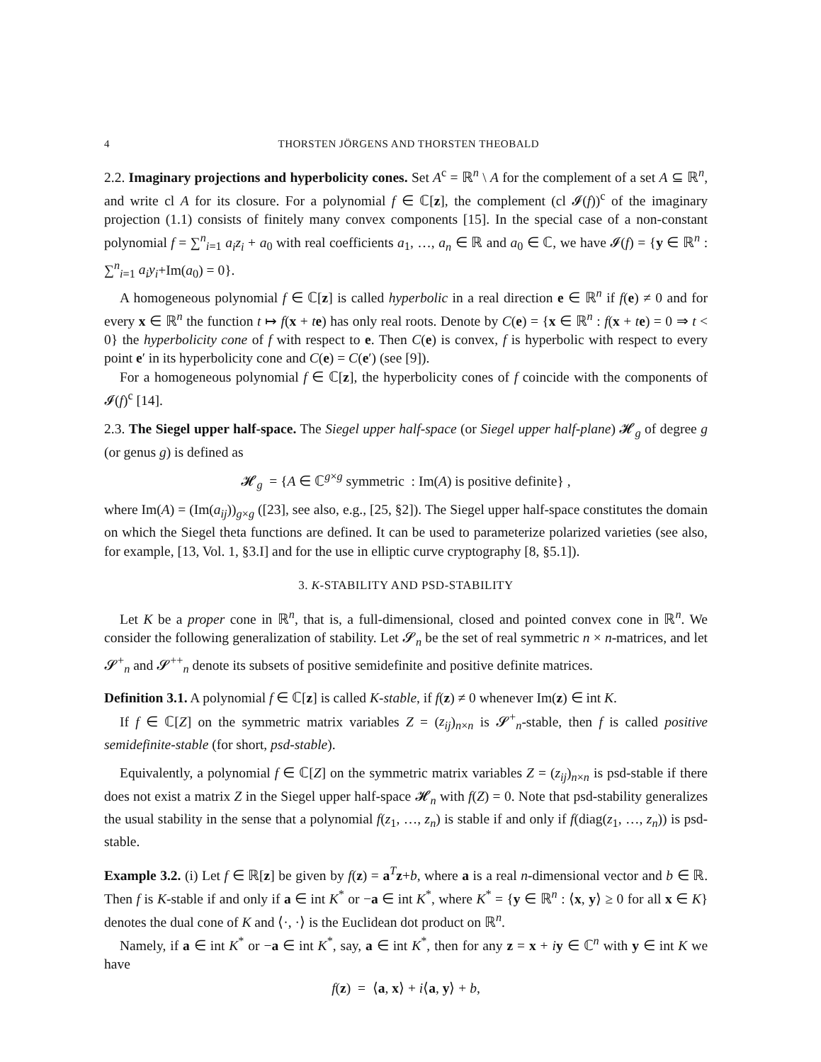4 THORSTEN JÖRGENS AND THORSTEN THEOBALD
2.2. Imaginary projections and hyperbolicity cones. Set A<sup>c</sup> = ℝ<sup>n</sup> \ A for the complement of a set A ⊆ ℝ<sup>n</sup>, and write cl A for its closure. For a polynomial f ∈ ℂ[z], the complement (cl 𝓘(f))<sup>c</sup> of the imaginary projection (1.1) consists of finitely many convex components [15]. In the special case of a non-constant polynomial f = ∑<sup>n</sup><sub>i=1</sub> a<sub>i</sub>z<sub>i</sub> + a<sub>0</sub> with real coefficients a<sub>1</sub>, …, a<sub>n</sub> ∈ ℝ and a<sub>0</sub> ∈ ℂ, we have 𝓘(f) = {y ∈ ℝ<sup>n</sup> : ∑<sup>n</sup><sub>i=1</sub> a<sub>i</sub>y<sub>i</sub>+Im(a<sub>0</sub>) = 0}.
A homogeneous polynomial f ∈ ℂ[z] is called hyperbolic in a real direction e ∈ ℝ<sup>n</sup> if f(e) ≠ 0 and for every x ∈ ℝ<sup>n</sup> the function t ↦ f(x + te) has only real roots. Denote by C(e) = {x ∈ ℝ<sup>n</sup> : f(x + te) = 0 ⇒ t < 0} the hyperbolicity cone of f with respect to e. Then C(e) is convex, f is hyperbolic with respect to every point e′ in its hyperbolicity cone and C(e) = C(e′) (see [9]).
For a homogeneous polynomial f ∈ ℂ[z], the hyperbolicity cones of f coincide with the components of 𝓘(f)<sup>c</sup> [14].
2.3. The Siegel upper half-space. The Siegel upper half-space (or Siegel upper half-plane) 𝓗<sub>g</sub> of degree g (or genus g) is defined as
𝓗<sub>g</sub> = {A ∈ ℂ<sup>g×g</sup> symmetric : Im(A) is positive definite} ,
where Im(A) = (Im(a<sub>ij</sub>))<sub>g×g</sub> ([23], see also, e.g., [25, §2]). The Siegel upper half-space constitutes the domain on which the Siegel theta functions are defined. It can be used to parameterize polarized varieties (see also, for example, [13, Vol. 1, §3.I] and for the use in elliptic curve cryptography [8, §5.1]).
3. K-STABILITY AND PSD-STABILITY
Let K be a proper cone in ℝ<sup>n</sup>, that is, a full-dimensional, closed and pointed convex cone in ℝ<sup>n</sup>. We consider the following generalization of stability. Let 𝓢<sub>n</sub> be the set of real symmetric n × n-matrices, and let 𝓢<sup>+</sup><sub>n</sub> and 𝓢<sup>++</sup><sub>n</sub> denote its subsets of positive semidefinite and positive definite matrices.
Definition 3.1. A polynomial f ∈ ℂ[z] is called K-stable, if f(z) ≠ 0 whenever Im(z) ∈ int K.
If f ∈ ℂ[Z] on the symmetric matrix variables Z = (z<sub>ij</sub>)<sub>n×n</sub> is 𝓢<sup>+</sup><sub>n</sub>-stable, then f is called positive semidefinite-stable (for short, psd-stable).
Equivalently, a polynomial f ∈ ℂ[Z] on the symmetric matrix variables Z = (z<sub>ij</sub>)<sub>n×n</sub> is psd-stable if there does not exist a matrix Z in the Siegel upper half-space 𝓗<sub>n</sub> with f(Z) = 0. Note that psd-stability generalizes the usual stability in the sense that a polynomial f(z<sub>1</sub>, …, z<sub>n</sub>) is stable if and only if f(diag(z<sub>1</sub>, …, z<sub>n</sub>)) is psd-stable.
Example 3.2. (i) Let f ∈ ℝ[z] be given by f(z) = a<sup>T</sup>z+b, where a is a real n-dimensional vector and b ∈ ℝ. Then f is K-stable if and only if a ∈ int K<sup>*</sup> or −a ∈ int K<sup>*</sup>, where K<sup>*</sup> = {y ∈ ℝ<sup>n</sup> : ⟨x, y⟩ ≥ 0 for all x ∈ K} denotes the dual cone of K and ⟨·, ·⟩ is the Euclidean dot product on ℝ<sup>n</sup>.
Namely, if a ∈ int K<sup>*</sup> or −a ∈ int K<sup>*</sup>, say, a ∈ int K<sup>*</sup>, then for any z = x + iy ∈ ℂ<sup>n</sup> with y ∈ int K we have
f(z) = ⟨a, x⟩ + i⟨a, y⟩ + b,